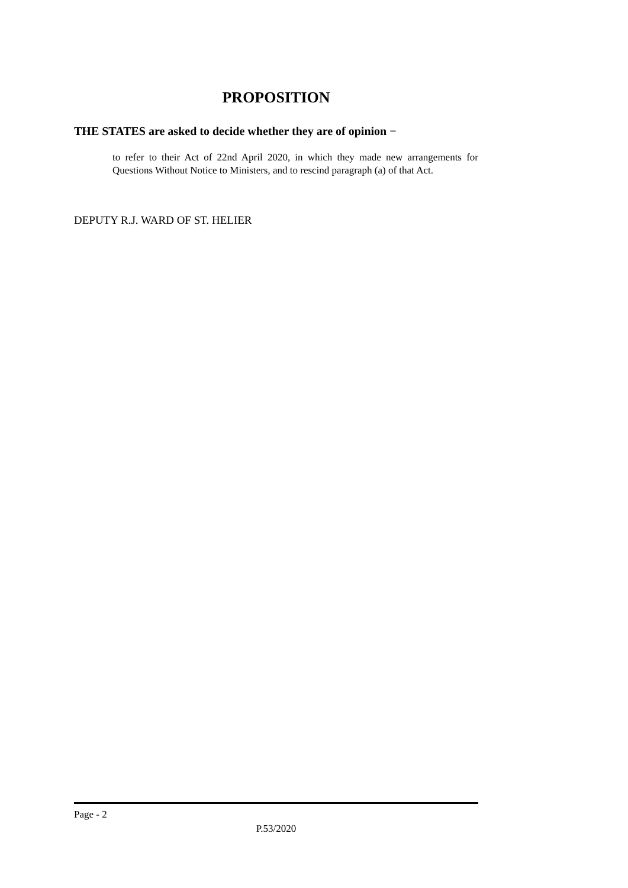PROPOSITION
THE STATES are asked to decide whether they are of opinion −
to refer to their Act of 22nd April 2020, in which they made new arrangements for Questions Without Notice to Ministers, and to rescind paragraph (a) of that Act.
DEPUTY R.J. WARD OF ST. HELIER
Page - 2
P.53/2020